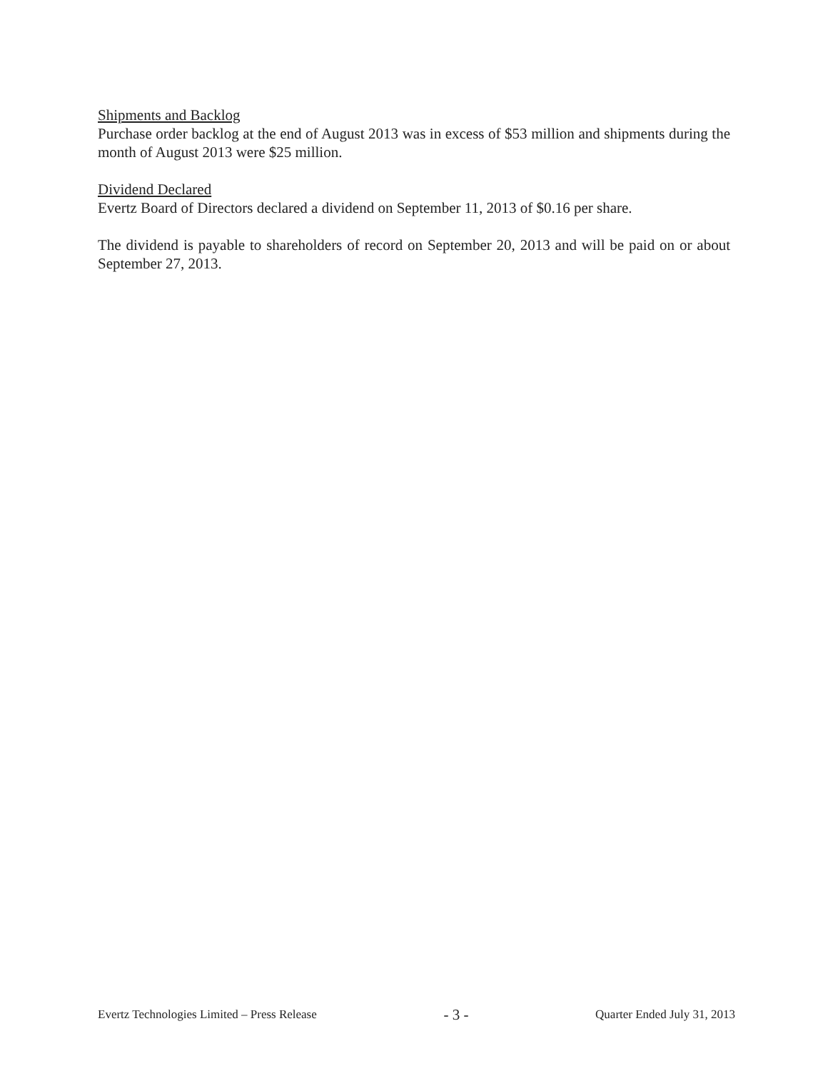Shipments and Backlog
Purchase order backlog at the end of August 2013 was in excess of $53 million and shipments during the month of August 2013 were $25 million.
Dividend Declared
Evertz Board of Directors declared a dividend on September 11, 2013 of $0.16 per share.
The dividend is payable to shareholders of record on September 20, 2013 and will be paid on or about September 27, 2013.
Evertz Technologies Limited – Press Release - 3 - Quarter Ended July 31, 2013